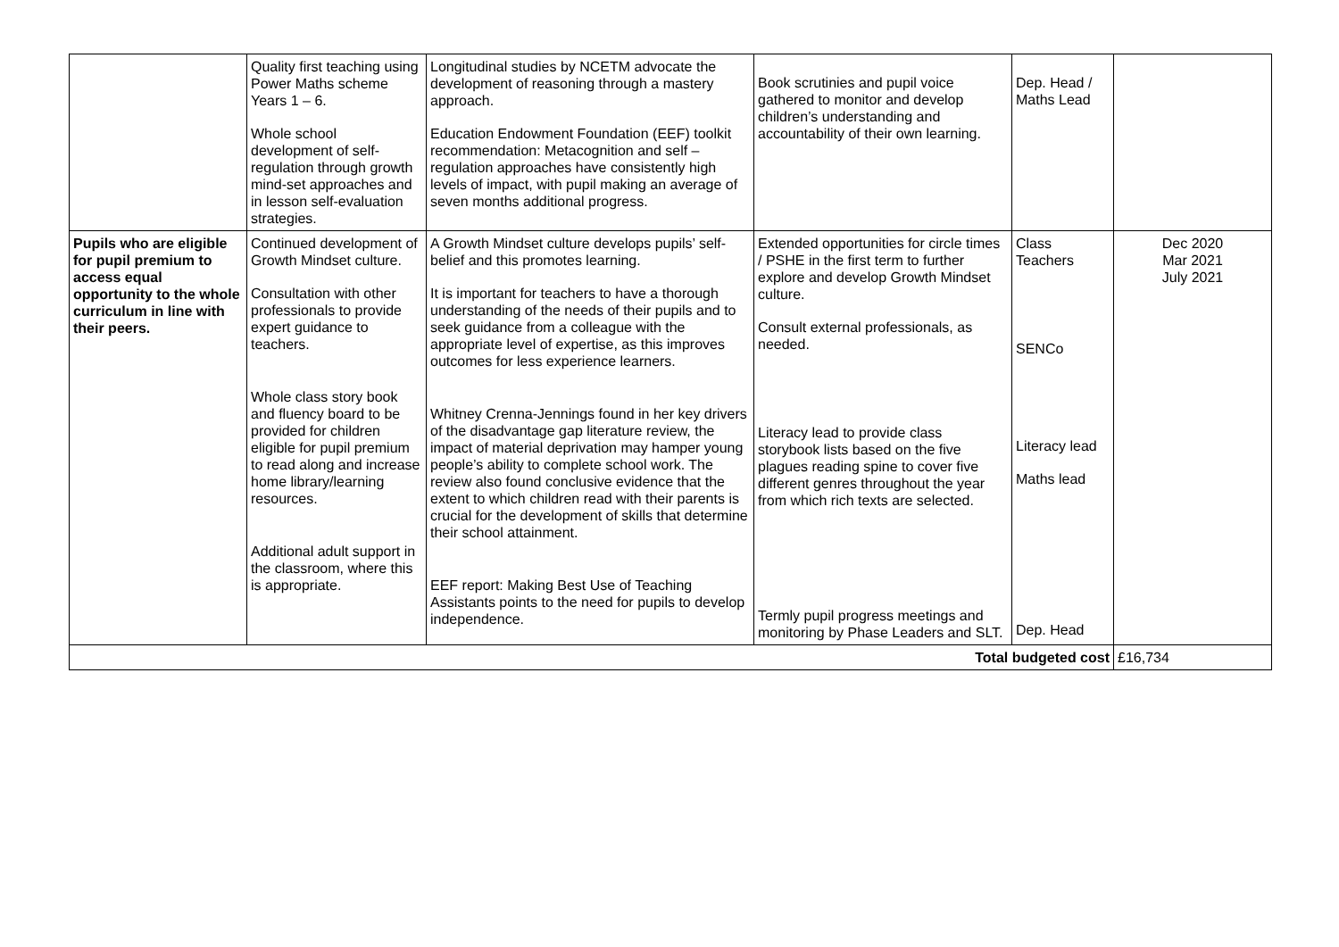| | Quality first teaching using Power Maths scheme Years 1 – 6. Whole school development of self-regulation through growth mind-set approaches and in lesson self-evaluation strategies. | Longitudinal studies by NCETM advocate the development of reasoning through a mastery approach. Education Endowment Foundation (EEF) toolkit recommendation: Metacognition and self – regulation approaches have consistently high levels of impact, with pupil making an average of seven months additional progress. | Book scrutinies and pupil voice gathered to monitor and develop children’s understanding and accountability of their own learning. | Dep. Head / Maths Lead | |
| Pupils who are eligible for pupil premium to access equal opportunity to the whole curriculum in line with their peers. | Continued development of Growth Mindset culture. Consultation with other professionals to provide expert guidance to teachers. Whole class story book and fluency board to be provided for children eligible for pupil premium to read along and increase home library/learning resources. Additional adult support in the classroom, where this is appropriate. | A Growth Mindset culture develops pupils’ self-belief and this promotes learning. It is important for teachers to have a thorough understanding of the needs of their pupils and to seek guidance from a colleague with the appropriate level of expertise, as this improves outcomes for less experience learners. Whitney Crenna-Jennings found in her key drivers of the disadvantage gap literature review, the impact of material deprivation may hamper young people’s ability to complete school work. The review also found conclusive evidence that the extent to which children read with their parents is crucial for the development of skills that determine their school attainment. EEF report: Making Best Use of Teaching Assistants points to the need for pupils to develop independence. | Extended opportunities for circle times / PSHE in the first term to further explore and develop Growth Mindset culture. Consult external professionals, as needed. Literacy lead to provide class storybook lists based on the five plagues reading spine to cover five different genres throughout the year from which rich texts are selected. Termly pupil progress meetings and monitoring by Phase Leaders and SLT. | Class Teachers SENCo Literacy lead Maths lead Dep. Head | Dec 2020 Mar 2021 July 2021 |
| Total budgeted cost | | | | | £16,734 |